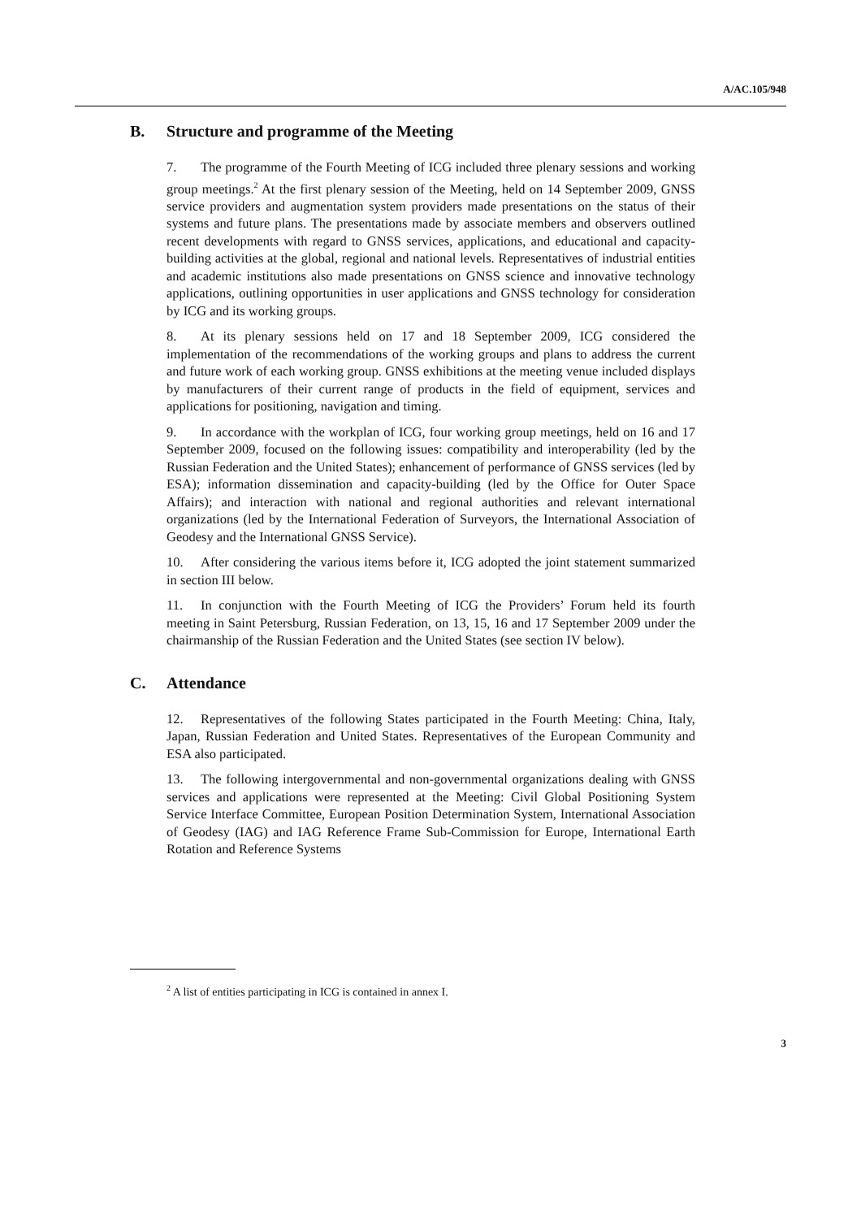A/AC.105/948
B. Structure and programme of the Meeting
7. The programme of the Fourth Meeting of ICG included three plenary sessions and working group meetings.<sup>2</sup> At the first plenary session of the Meeting, held on 14 September 2009, GNSS service providers and augmentation system providers made presentations on the status of their systems and future plans. The presentations made by associate members and observers outlined recent developments with regard to GNSS services, applications, and educational and capacity-building activities at the global, regional and national levels. Representatives of industrial entities and academic institutions also made presentations on GNSS science and innovative technology applications, outlining opportunities in user applications and GNSS technology for consideration by ICG and its working groups.
8. At its plenary sessions held on 17 and 18 September 2009, ICG considered the implementation of the recommendations of the working groups and plans to address the current and future work of each working group. GNSS exhibitions at the meeting venue included displays by manufacturers of their current range of products in the field of equipment, services and applications for positioning, navigation and timing.
9. In accordance with the workplan of ICG, four working group meetings, held on 16 and 17 September 2009, focused on the following issues: compatibility and interoperability (led by the Russian Federation and the United States); enhancement of performance of GNSS services (led by ESA); information dissemination and capacity-building (led by the Office for Outer Space Affairs); and interaction with national and regional authorities and relevant international organizations (led by the International Federation of Surveyors, the International Association of Geodesy and the International GNSS Service).
10. After considering the various items before it, ICG adopted the joint statement summarized in section III below.
11. In conjunction with the Fourth Meeting of ICG the Providers’ Forum held its fourth meeting in Saint Petersburg, Russian Federation, on 13, 15, 16 and 17 September 2009 under the chairmanship of the Russian Federation and the United States (see section IV below).
C. Attendance
12. Representatives of the following States participated in the Fourth Meeting: China, Italy, Japan, Russian Federation and United States. Representatives of the European Community and ESA also participated.
13. The following intergovernmental and non-governmental organizations dealing with GNSS services and applications were represented at the Meeting: Civil Global Positioning System Service Interface Committee, European Position Determination System, International Association of Geodesy (IAG) and IAG Reference Frame Sub-Commission for Europe, International Earth Rotation and Reference Systems
<sup>2</sup> A list of entities participating in ICG is contained in annex I.
3